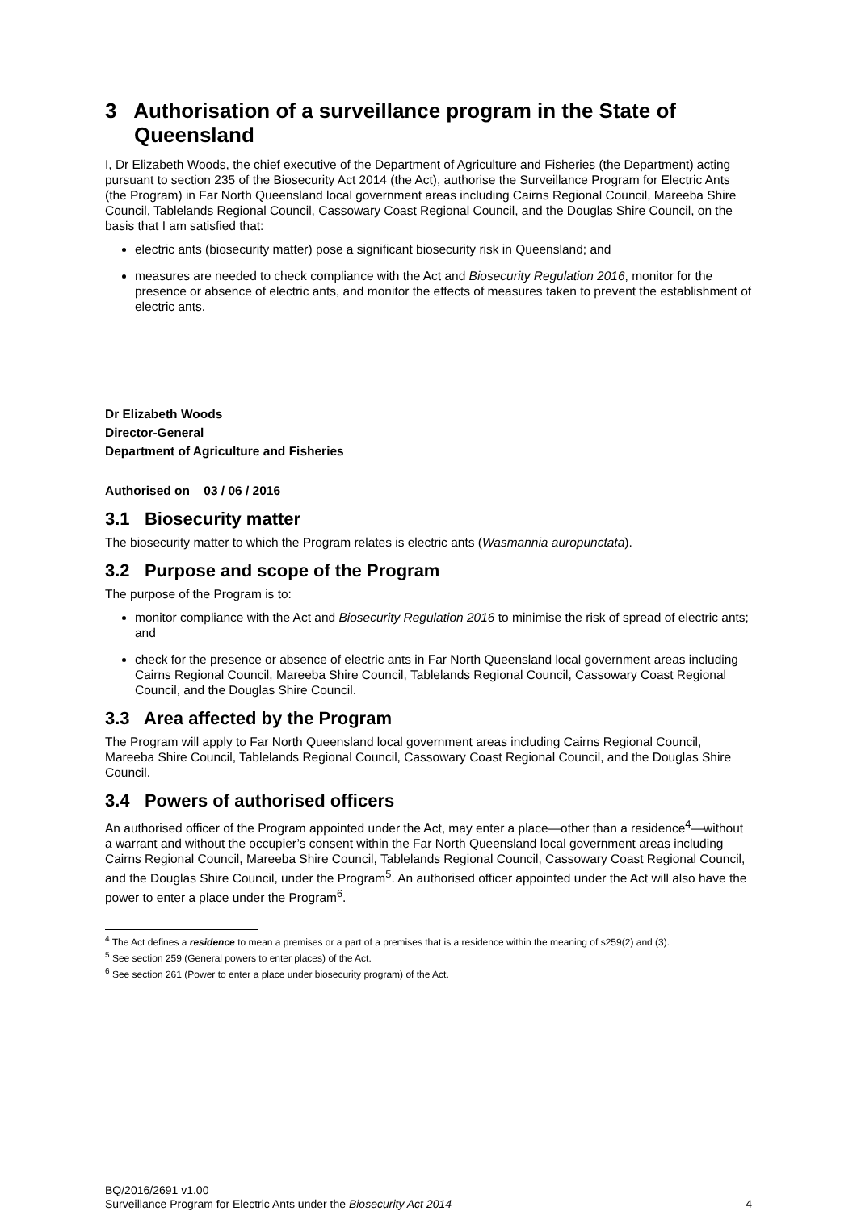3 Authorisation of a surveillance program in the State of Queensland
I, Dr Elizabeth Woods, the chief executive of the Department of Agriculture and Fisheries (the Department) acting pursuant to section 235 of the Biosecurity Act 2014 (the Act), authorise the Surveillance Program for Electric Ants (the Program) in Far North Queensland local government areas including Cairns Regional Council, Mareeba Shire Council, Tablelands Regional Council, Cassowary Coast Regional Council, and the Douglas Shire Council, on the basis that I am satisfied that:
electric ants (biosecurity matter) pose a significant biosecurity risk in Queensland; and
measures are needed to check compliance with the Act and Biosecurity Regulation 2016, monitor for the presence or absence of electric ants, and monitor the effects of measures taken to prevent the establishment of electric ants.
Dr Elizabeth Woods
Director-General
Department of Agriculture and Fisheries
Authorised on 03 / 06 / 2016
3.1 Biosecurity matter
The biosecurity matter to which the Program relates is electric ants (Wasmannia auropunctata).
3.2 Purpose and scope of the Program
The purpose of the Program is to:
monitor compliance with the Act and Biosecurity Regulation 2016 to minimise the risk of spread of electric ants; and
check for the presence or absence of electric ants in Far North Queensland local government areas including Cairns Regional Council, Mareeba Shire Council, Tablelands Regional Council, Cassowary Coast Regional Council, and the Douglas Shire Council.
3.3 Area affected by the Program
The Program will apply to Far North Queensland local government areas including Cairns Regional Council, Mareeba Shire Council, Tablelands Regional Council, Cassowary Coast Regional Council, and the Douglas Shire Council.
3.4 Powers of authorised officers
An authorised officer of the Program appointed under the Act, may enter a place—other than a residence<sup>4</sup>—without a warrant and without the occupier’s consent within the Far North Queensland local government areas including Cairns Regional Council, Mareeba Shire Council, Tablelands Regional Council, Cassowary Coast Regional Council, and the Douglas Shire Council, under the Program<sup>5</sup>. An authorised officer appointed under the Act will also have the power to enter a place under the Program<sup>6</sup>.
<sup>4</sup> The Act defines a residence to mean a premises or a part of a premises that is a residence within the meaning of s259(2) and (3).
<sup>5</sup> See section 259 (General powers to enter places) of the Act.
<sup>6</sup> See section 261 (Power to enter a place under biosecurity program) of the Act.
BQ/2016/2691 v1.00
Surveillance Program for Electric Ants under the Biosecurity Act 2014 4